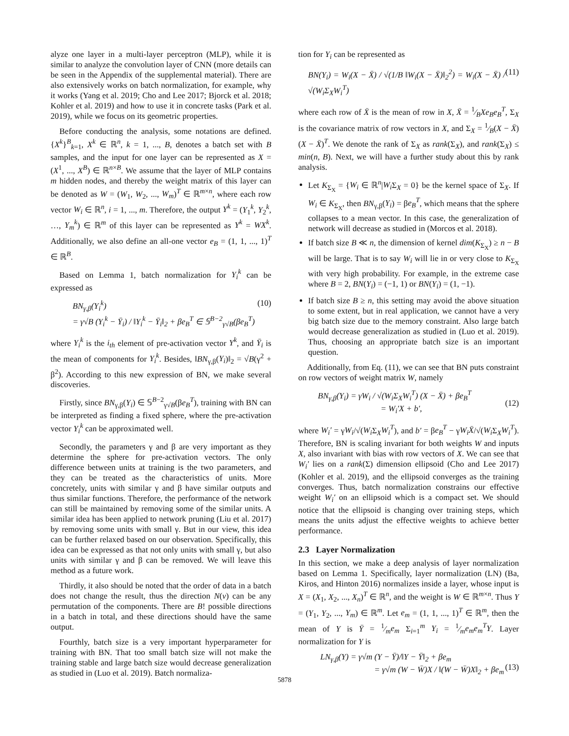alyze one layer in a multi-layer perceptron (MLP), while it is similar to analyze the convolution layer of CNN (more details can be seen in the Appendix of the supplemental material). There are also extensively works on batch normalization, for example, why it works (Yang et al. 2019; Cho and Lee 2017; Bjorck et al. 2018; Kohler et al. 2019) and how to use it in concrete tasks (Park et al. 2019), while we focus on its geometric properties.
Before conducting the analysis, some notations are defined. {X<sup>k</sup>}<sup>B</sup><sub>k=1</sub>, X<sup>k</sup> ∈ ℝ<sup>n</sup>, k = 1, ..., B, denotes a batch set with B samples, and the input for one layer can be represented as X = (X<sup>1</sup>, ..., X<sup>B</sup>) ∈ ℝ<sup>n×B</sup>. We assume that the layer of MLP contains m hidden nodes, and thereby the weight matrix of this layer can be denoted as W = (W<sub>1</sub>, W<sub>2</sub>, ..., W<sub>m</sub>)<sup>T</sup> ∈ ℝ<sup>m×n</sup>, where each row vector W<sub>i</sub> ∈ ℝ<sup>n</sup>, i = 1, ..., m. Therefore, the output Y<sup>k</sup> = (Y<sub>1</sub><sup>k</sup>, Y<sub>2</sub><sup>k</sup>, …, Y<sub>m</sub><sup>k</sup>) ∈ ℝ<sup>m</sup> of this layer can be represented as Y<sup>k</sup> = WX<sup>k</sup>. Additionally, we also define an all-one vector e<sub>B</sub> = (1, 1, ..., 1)<sup>T</sup> ∈ ℝ<sup>B</sup>.
Based on Lemma 1, batch normalization for Y<sub>i</sub><sup>k</sup> can be expressed as
BN<sub>γ,β</sub>(Y<sub>i</sub><sup>k</sup>)
= γ√B (Y<sub>i</sub><sup>k</sup> − Ȳ<sub>i</sub>) / ‖Y<sub>i</sub><sup>k</sup> − Ȳ<sub>i</sub>‖<sub>2</sub> + βe<sub>B</sub><sup>T</sup> ∈ 𝕊<sup>B−2</sup><sub>γ√B</sub>(βe<sub>B</sub><sup>T</sup>)
(10)
where Y<sub>i</sub><sup>k</sup> is the i<sub>th</sub> element of pre-activation vector Y<sup>k</sup>, and Ȳ<sub>i</sub> is the mean of components for Y<sub>i</sub><sup>k</sup>. Besides, ‖BN<sub>γ,β</sub>(Y<sub>i</sub>)‖<sub>2</sub> = √B(γ<sup>2</sup> + β<sup>2</sup>). According to this new expression of BN, we make several discoveries.
Firstly, since BN<sub>γ,β</sub>(Y<sub>i</sub>) ∈ 𝕊<sup>B−2</sup><sub>γ√B</sub>(βe<sub>B</sub><sup>T</sup>), training with BN can be interpreted as finding a fixed sphere, where the pre-activation vector Y<sub>i</sub><sup>k</sup> can be approximated well.
Secondly, the parameters γ and β are very important as they determine the sphere for pre-activation vectors. The only difference between units at training is the two parameters, and they can be treated as the characteristics of units. More concretely, units with similar γ and β have similar outputs and thus similar functions. Therefore, the performance of the network can still be maintained by removing some of the similar units. A similar idea has been applied to network pruning (Liu et al. 2017) by removing some units with small γ. But in our view, this idea can be further relaxed based on our observation. Specifically, this idea can be expressed as that not only units with small γ, but also units with similar γ and β can be removed. We will leave this method as a future work.
Thirdly, it also should be noted that the order of data in a batch does not change the result, thus the direction N(v) can be any permutation of the components. There are B! possible directions in a batch in total, and these directions should have the same output.
Fourthly, batch size is a very important hyperparameter for training with BN. That too small batch size will not make the training stable and large batch size would decrease generalization as studied in (Luo et al. 2019). Batch normaliza-
tion for Y<sub>i</sub> can be represented as
BN(Y<sub>i</sub>) = W<sub>i</sub>(X − X̄) / √(1/B ‖W<sub>i</sub>(X − X̄)‖<sub>2</sub><sup>2</sup>) = W<sub>i</sub>(X − X̄) / √(W<sub>i</sub>Σ<sub>X</sub>W<sub>i</sub><sup>T</sup>)
(11)
where each row of X̄ is the mean of row in X, X̄ = 1⁄BXe<sub>B</sub>e<sub>B</sub><sup>T</sup>, Σ<sub>X</sub> is the covariance matrix of row vectors in X, and Σ<sub>X</sub> = 1⁄B(X − X̄)(X − X̄)<sup>T</sup>. We denote the rank of Σ<sub>X</sub> as rank(Σ<sub>X</sub>), and rank(Σ<sub>X</sub>) ≤ min(n, B). Next, we will have a further study about this by rank analysis.
Let K<sub>Σ<sub>X</sub></sub> = {W<sub>i</sub> ∈ ℝ<sup>n</sup>|W<sub>i</sub> Σ<sub>X</sub> = 0} be the kernel space of Σ<sub>X</sub>. If W<sub>i</sub> ∈ K<sub>Σ<sub>X</sub></sub>, then BN<sub>γ,β</sub>(Y<sub>i</sub>) = βe<sub>B</sub><sup>T</sup>, which means that the sphere collapses to a mean vector. In this case, the generalization of network will decrease as studied in (Morcos et al. 2018).
If batch size B ≪ n, the dimension of kernel dim(K<sub>Σ<sub>X</sub></sub>) ≥ n − B will be large. That is to say W<sub>i</sub> will lie in or very close to K<sub>Σ<sub>X</sub></sub> with very high probability. For example, in the extreme case where B = 2, BN(Y<sub>i</sub>) = (−1, 1) or BN(Y<sub>i</sub>) = (1, −1).
If batch size B ≥ n, this setting may avoid the above situation to some extent, but in real application, we cannot have a very big batch size due to the memory constraint. Also large batch would decrease generalization as studied in (Luo et al. 2019). Thus, choosing an appropriate batch size is an important question.
Additionally, from Eq. (11), we can see that BN puts constraint on row vectors of weight matrix W, namely
BN<sub>γ,β</sub>(Y<sub>i</sub>) = γW<sub>i</sub> / √(W<sub>i</sub>Σ<sub>X</sub>W<sub>i</sub><sup>T</sup>) (X − X̄) + βe<sub>B</sub><sup>T</sup>
= W<sub>i</sub>′X + b′,
(12)
where W<sub>i</sub>′ = γW<sub>i</sub>/√(W<sub>i</sub> Σ<sub>X</sub>W<sub>i</sub><sup>T</sup>), and b′ = βe<sub>B</sub><sup>T</sup> − γW<sub>i</sub>X̄/√(W<sub>i</sub> Σ<sub>X</sub>W<sub>i</sub><sup>T</sup>). Therefore, BN is scaling invariant for both weights W and inputs X, also invariant with bias with row vectors of X. We can see that W<sub>i</sub>′ lies on a rank(Σ) dimension ellipsoid (Cho and Lee 2017) (Kohler et al. 2019), and the ellipsoid converges as the training converges. Thus, batch normalization constrains our effective weight W<sub>i</sub>′ on an ellipsoid which is a compact set. We should notice that the ellipsoid is changing over training steps, which means the units adjust the effective weights to achieve better performance.
2.3 Layer Normalization
In this section, we make a deep analysis of layer normalization based on Lemma 1. Specifically, layer normalization (LN) (Ba, Kiros, and Hinton 2016) normalizes inside a layer, whose input is X = (X<sub>1</sub>, X<sub>2</sub>, ..., X<sub>n</sub>)<sup>T</sup> ∈ ℝ<sup>n</sup>, and the weight is W ∈ ℝ<sup>m×n</sup>. Thus Y = (Y<sub>1</sub>, Y<sub>2</sub>, ..., Y<sub>m</sub>) ∈ ℝ<sup>m</sup>. Let e<sub>m</sub> = (1, 1, ..., 1)<sup>T</sup> ∈ ℝ<sup>m</sup>, then the mean of Y is Ȳ = 1⁄me<sub>m</sub> Σ<sub>i=1</sub><sup>m</sup> Y<sub>i</sub> = 1⁄me<sub>m</sub>e<sub>m</sub><sup>T</sup>Y. Layer normalization for Y is
LN<sub>γ,β</sub>(Y) = γ√m (Y − Ȳ)/‖Y − Ȳ‖<sub>2</sub> + βe<sub>m</sub>
= γ√m (W − W̄)X / ‖(W − W̄)X‖<sub>2</sub> + βe<sub>m</sub>
(13)
5878